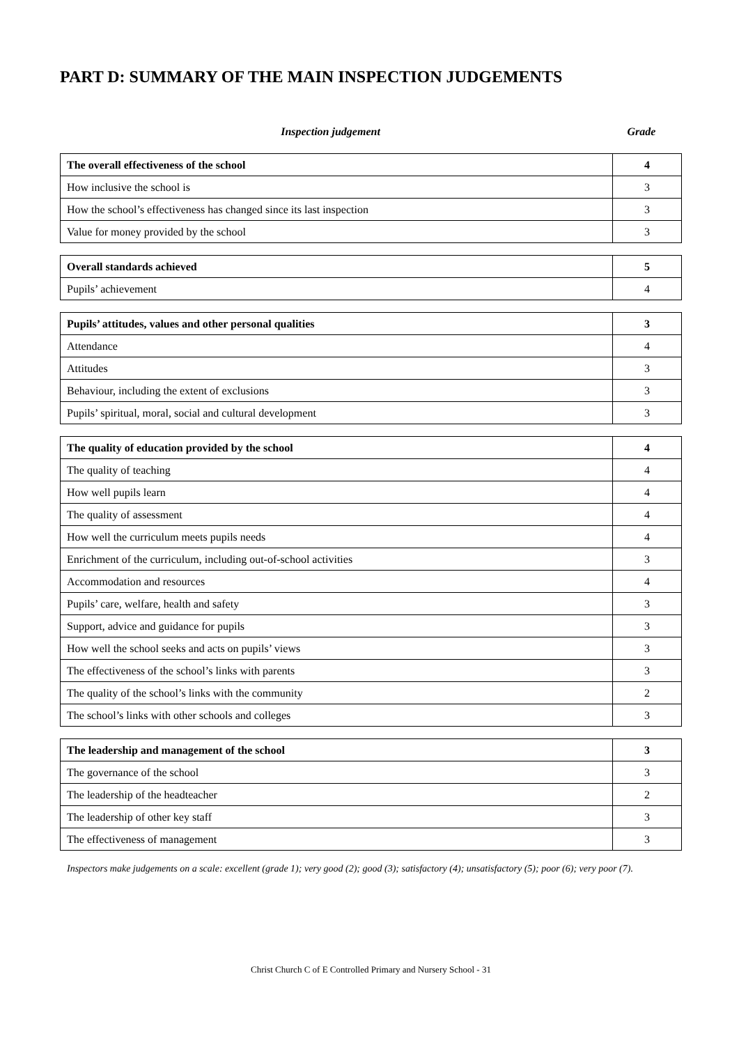PART D: SUMMARY OF THE MAIN INSPECTION JUDGEMENTS
Inspection judgement Grade
| The overall effectiveness of the school | 4 |
| How inclusive the school is | 3 |
| How the school’s effectiveness has changed since its last inspection | 3 |
| Value for money provided by the school | 3 |
| Overall standards achieved | 5 |
| Pupils’ achievement | 4 |
| Pupils’ attitudes, values and other personal qualities | 3 |
| Attendance | 4 |
| Attitudes | 3 |
| Behaviour, including the extent of exclusions | 3 |
| Pupils’ spiritual, moral, social and cultural development | 3 |
| The quality of education provided by the school | 4 |
| The quality of teaching | 4 |
| How well pupils learn | 4 |
| The quality of assessment | 4 |
| How well the curriculum meets pupils needs | 4 |
| Enrichment of the curriculum, including out-of-school activities | 3 |
| Accommodation and resources | 4 |
| Pupils’ care, welfare, health and safety | 3 |
| Support, advice and guidance for pupils | 3 |
| How well the school seeks and acts on pupils’ views | 3 |
| The effectiveness of the school’s links with parents | 3 |
| The quality of the school’s links with the community | 2 |
| The school’s links with other schools and colleges | 3 |
| The leadership and management of the school | 3 |
| The governance of the school | 3 |
| The leadership of the headteacher | 2 |
| The leadership of other key staff | 3 |
| The effectiveness of management | 3 |
Inspectors make judgements on a scale: excellent (grade 1); very good (2); good (3); satisfactory (4); unsatisfactory (5); poor (6); very poor (7).
Christ Church C of E Controlled Primary and Nursery School - 31